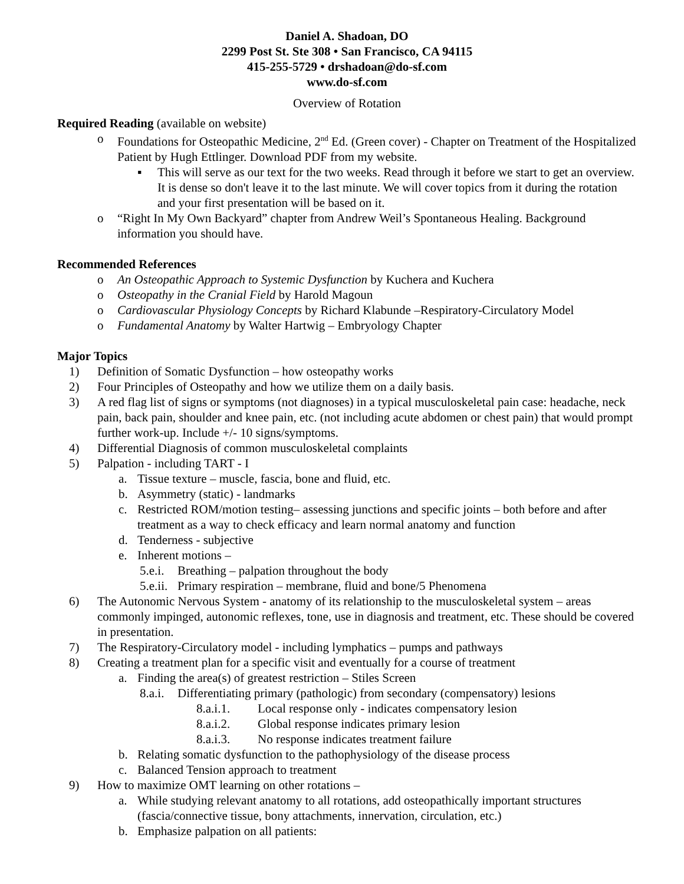Daniel A. Shadoan, DO
2299 Post St. Ste 308 • San Francisco, CA 94115
415-255-5729 • drshadoan@do-sf.com
www.do-sf.com
Overview of Rotation
Required Reading (available on website)
o Foundations for Osteopathic Medicine, 2<sup>nd</sup> Ed. (Green cover) - Chapter on Treatment of the Hospitalized Patient by Hugh Ettlinger. Download PDF from my website.
▪ This will serve as our text for the two weeks. Read through it before we start to get an overview. It is dense so don't leave it to the last minute. We will cover topics from it during the rotation and your first presentation will be based on it.
o “Right In My Own Backyard” chapter from Andrew Weil’s Spontaneous Healing. Background information you should have.
Recommended References
o An Osteopathic Approach to Systemic Dysfunction by Kuchera and Kuchera
o Osteopathy in the Cranial Field by Harold Magoun
o Cardiovascular Physiology Concepts by Richard Klabunde –Respiratory-Circulatory Model
o Fundamental Anatomy by Walter Hartwig – Embryology Chapter
Major Topics
1) Definition of Somatic Dysfunction – how osteopathy works
2) Four Principles of Osteopathy and how we utilize them on a daily basis.
3) A red flag list of signs or symptoms (not diagnoses) in a typical musculoskeletal pain case: headache, neck pain, back pain, shoulder and knee pain, etc. (not including acute abdomen or chest pain) that would prompt further work-up. Include +/- 10 signs/symptoms.
4) Differential Diagnosis of common musculoskeletal complaints
5) Palpation - including TART - I
a. Tissue texture – muscle, fascia, bone and fluid, etc.
b. Asymmetry (static) - landmarks
c. Restricted ROM/motion testing– assessing junctions and specific joints – both before and after treatment as a way to check efficacy and learn normal anatomy and function
d. Tenderness - subjective
e. Inherent motions –
5.e.i. Breathing – palpation throughout the body
5.e.ii. Primary respiration – membrane, fluid and bone/5 Phenomena
6) The Autonomic Nervous System - anatomy of its relationship to the musculoskeletal system – areas commonly impinged, autonomic reflexes, tone, use in diagnosis and treatment, etc. These should be covered in presentation.
7) The Respiratory-Circulatory model - including lymphatics – pumps and pathways
8) Creating a treatment plan for a specific visit and eventually for a course of treatment
a. Finding the area(s) of greatest restriction – Stiles Screen
8.a.i. Differentiating primary (pathologic) from secondary (compensatory) lesions
8.a.i.1. Local response only - indicates compensatory lesion
8.a.i.2. Global response indicates primary lesion
8.a.i.3. No response indicates treatment failure
b. Relating somatic dysfunction to the pathophysiology of the disease process
c. Balanced Tension approach to treatment
9) How to maximize OMT learning on other rotations –
a. While studying relevant anatomy to all rotations, add osteopathically important structures (fascia/connective tissue, bony attachments, innervation, circulation, etc.)
b. Emphasize palpation on all patients: